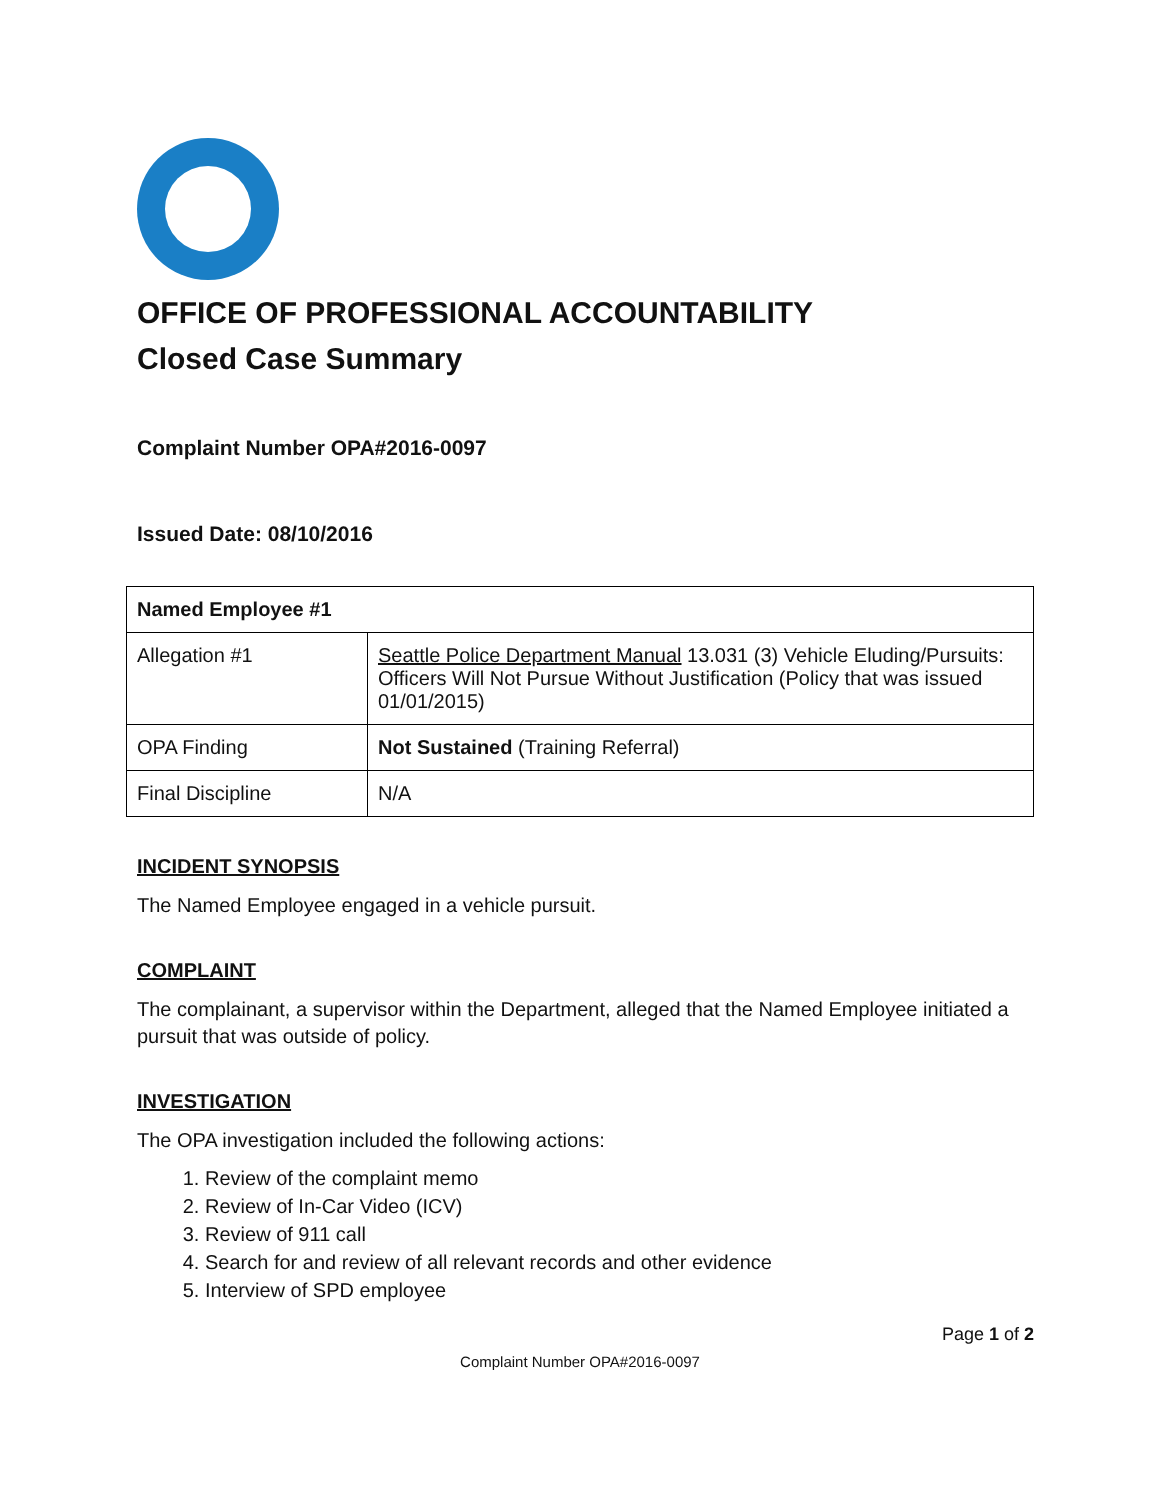OFFICE OF PROFESSIONAL ACCOUNTABILITY
Closed Case Summary
Complaint Number OPA#2016-0097
Issued Date: 08/10/2016
| Named Employee #1 | |
| --- | --- |
| Allegation #1 | Seattle Police Department Manual 13.031 (3) Vehicle Eluding/Pursuits: Officers Will Not Pursue Without Justification (Policy that was issued 01/01/2015) |
| OPA Finding | Not Sustained (Training Referral) |
| Final Discipline | N/A |
INCIDENT SYNOPSIS
The Named Employee engaged in a vehicle pursuit.
COMPLAINT
The complainant, a supervisor within the Department, alleged that the Named Employee initiated a pursuit that was outside of policy.
INVESTIGATION
The OPA investigation included the following actions:
1. Review of the complaint memo
2. Review of In-Car Video (ICV)
3. Review of 911 call
4. Search for and review of all relevant records and other evidence
5. Interview of SPD employee
Page 1 of 2
Complaint Number OPA#2016-0097